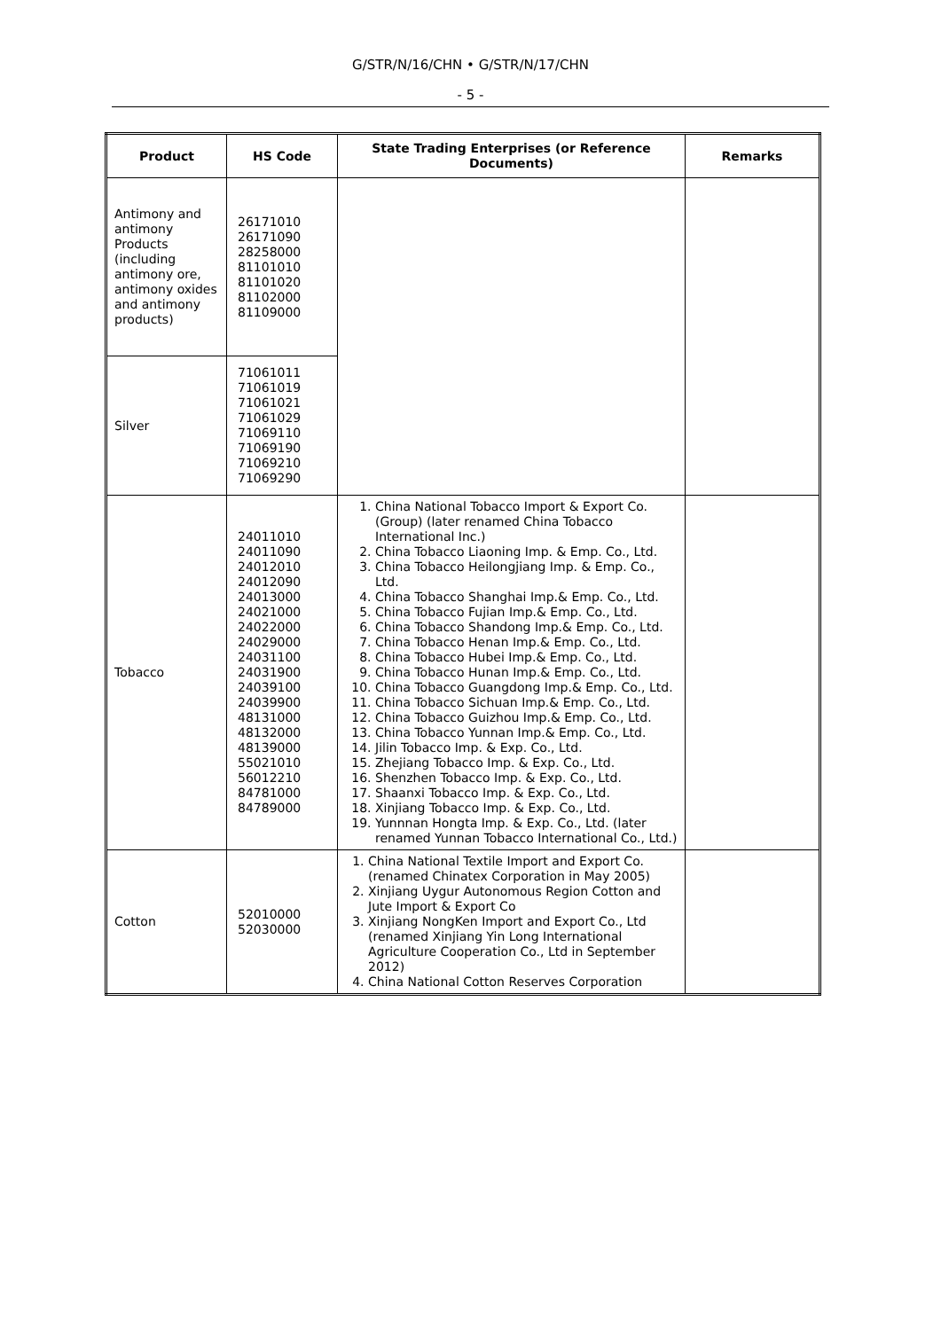G/STR/N/16/CHN • G/STR/N/17/CHN
- 5 -
| Product | HS Code | State Trading Enterprises (or Reference Documents) | Remarks |
| --- | --- | --- | --- |
| Antimony and antimony Products (including antimony ore, antimony oxides and antimony products) | 26171010 26171090 28258000 81101010 81101020 81102000 81109000 | | |
| Silver | 71061011 71061019 71061021 71061029 71069110 71069190 71069210 71069290 | | |
| Tobacco | 24011010 24011090 24012010 24012090 24013000 24021000 24022000 24029000 24031100 24031900 24039100 24039900 48131000 48132000 48139000 55021010 56012210 84781000 84789000 | 1. China National Tobacco Import & Export Co. (Group) (later renamed China Tobacco International Inc.) 2. China Tobacco Liaoning Imp. & Emp. Co., Ltd. 3. China Tobacco Heilongjiang Imp. & Emp. Co., Ltd. 4. China Tobacco Shanghai Imp.& Emp. Co., Ltd. 5. China Tobacco Fujian Imp.& Emp. Co., Ltd. 6. China Tobacco Shandong Imp.& Emp. Co., Ltd. 7. China Tobacco Henan Imp.& Emp. Co., Ltd. 8. China Tobacco Hubei Imp.& Emp. Co., Ltd. 9. China Tobacco Hunan Imp.& Emp. Co., Ltd. 10. China Tobacco Guangdong Imp.& Emp. Co., Ltd. 11. China Tobacco Sichuan Imp.& Emp. Co., Ltd. 12. China Tobacco Guizhou Imp.& Emp. Co., Ltd. 13. China Tobacco Yunnan Imp.& Emp. Co., Ltd. 14. Jilin Tobacco Imp. & Exp. Co., Ltd. 15. Zhejiang Tobacco Imp. & Exp. Co., Ltd. 16. Shenzhen Tobacco Imp. & Exp. Co., Ltd. 17. Shaanxi Tobacco Imp. & Exp. Co., Ltd. 18. Xinjiang Tobacco Imp. & Exp. Co., Ltd. 19. Yunnnan Hongta Imp. & Exp. Co., Ltd. (later renamed Yunnan Tobacco International Co., Ltd.) | |
| Cotton | 52010000 52030000 | 1. China National Textile Import and Export Co. (renamed Chinatex Corporation in May 2005) 2. Xinjiang Uygur Autonomous Region Cotton and Jute Import & Export Co 3. Xinjiang NongKen Import and Export Co., Ltd (renamed Xinjiang Yin Long International Agriculture Cooperation Co., Ltd in September 2012) 4. China National Cotton Reserves Corporation | |